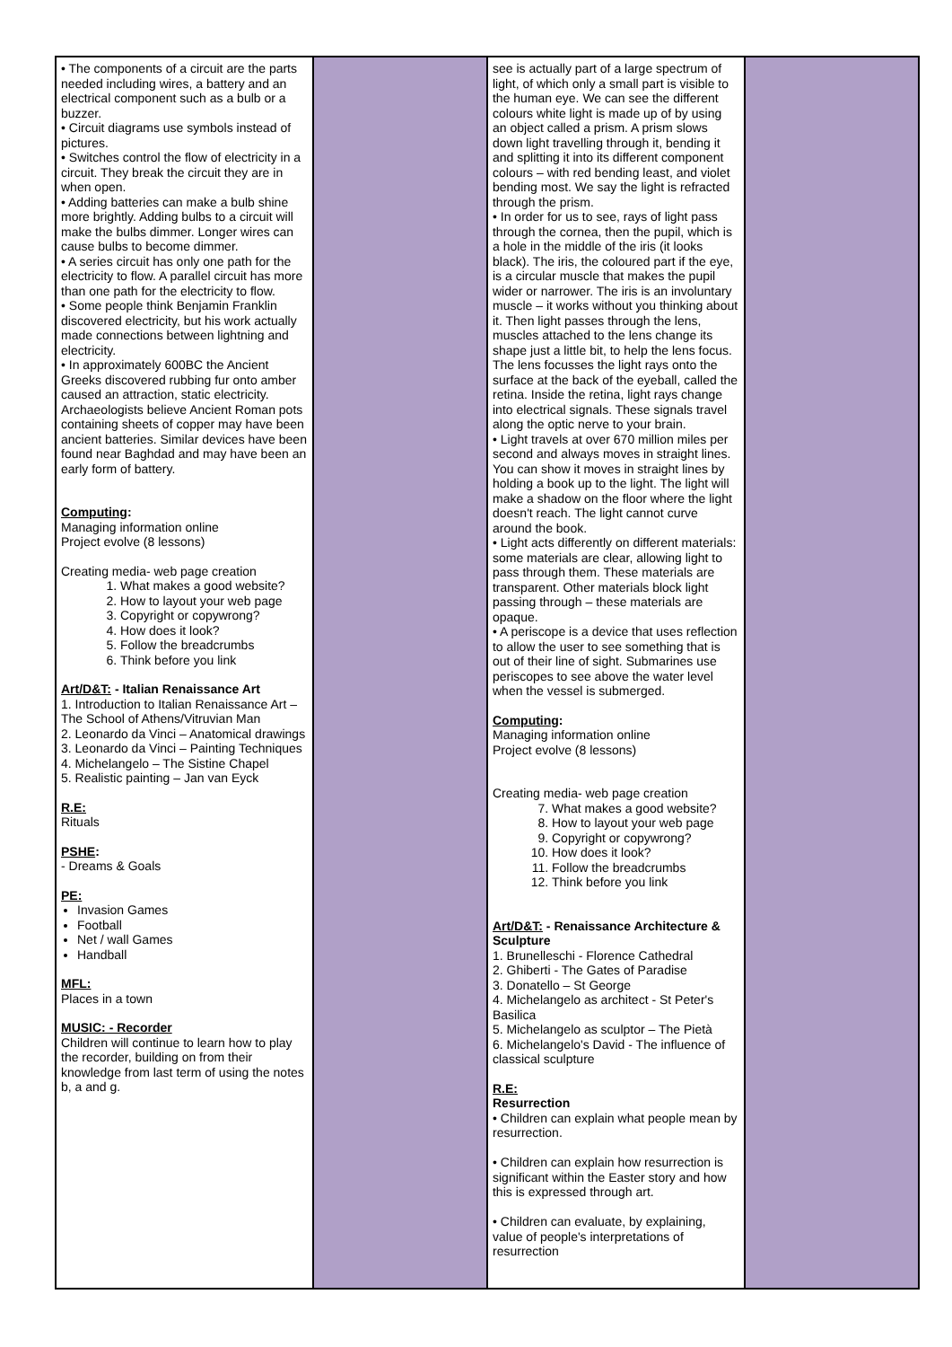| • The components of a circuit are the parts needed including wires, a battery and an electrical component such as a bulb or a buzzer. • Circuit diagrams use symbols instead of pictures. • Switches control the flow of electricity in a circuit. They break the circuit they are in when open. • Adding batteries can make a bulb shine more brightly. Adding bulbs to a circuit will make the bulbs dimmer. Longer wires can cause bulbs to become dimmer. • A series circuit has only one path for the electricity to flow. A parallel circuit has more than one path for the electricity to flow. • Some people think Benjamin Franklin discovered electricity, but his work actually made connections between lightning and electricity. • In approximately 600BC the Ancient Greeks discovered rubbing fur onto amber caused an attraction, static electricity. Archaeologists believe Ancient Roman pots containing sheets of copper may have been ancient batteries. Similar devices have been found near Baghdad and may have been an early form of battery. Computing : Managing information online Project evolve (8 lessons) Creating media- web page creation 1. What makes a good website? 2. How to layout your web page 3. Copyright or copywrong? 4. How does it look? 5. Follow the breadcrumbs 6. Think before you link Art/D&T: - Italian Renaissance Art 1. Introduction to Italian Renaissance Art – The School of Athens/Vitruvian Man 2. Leonardo da Vinci – Anatomical drawings 3. Leonardo da Vinci – Painting Techniques 4. Michelangelo – The Sistine Chapel 5. Realistic painting – Jan van Eyck R.E: Rituals PSHE : - Dreams & Goals PE: Invasion Games Football Net / wall Games Handball MFL: Places in a town MUSIC: - Recorder Children will continue to learn how to play the recorder, building on from their knowledge from last term of using the notes b, a and g. | | see is actually part of a large spectrum of light, of which only a small part is visible to the human eye. We can see the different colours white light is made up of by using an object called a prism. A prism slows down light travelling through it, bending it and splitting it into its different component colours – with red bending least, and violet bending most. We say the light is refracted through the prism. • In order for us to see, rays of light pass through the cornea, then the pupil, which is a hole in the middle of the iris (it looks black). The iris, the coloured part if the eye, is a circular muscle that makes the pupil wider or narrower. The iris is an involuntary muscle – it works without you thinking about it. Then light passes through the lens, muscles attached to the lens change its shape just a little bit, to help the lens focus. The lens focusses the light rays onto the surface at the back of the eyeball, called the retina. Inside the retina, light rays change into electrical signals. These signals travel along the optic nerve to your brain. • Light travels at over 670 million miles per second and always moves in straight lines. You can show it moves in straight lines by holding a book up to the light. The light will make a shadow on the floor where the light doesn't reach. The light cannot curve around the book. • Light acts differently on different materials: some materials are clear, allowing light to pass through them. These materials are transparent. Other materials block light passing through – these materials are opaque. • A periscope is a device that uses reflection to allow the user to see something that is out of their line of sight. Submarines use periscopes to see above the water level when the vessel is submerged. Computing : Managing information online Project evolve (8 lessons) Creating media- web page creation 7. What makes a good website? 8. How to layout your web page 9. Copyright or copywrong? 10. How does it look? 11. Follow the breadcrumbs 12. Think before you link Art/D&T: - Renaissance Architecture & Sculpture 1. Brunelleschi - Florence Cathedral 2. Ghiberti - The Gates of Paradise 3. Donatello – St George 4. Michelangelo as architect - St Peter's Basilica 5. Michelangelo as sculptor – The Pietà 6. Michelangelo's David - The influence of classical sculpture R.E: Resurrection • Children can explain what people mean by resurrection. • Children can explain how resurrection is significant within the Easter story and how this is expressed through art. • Children can evaluate, by explaining, value of people's interpretations of resurrection | |